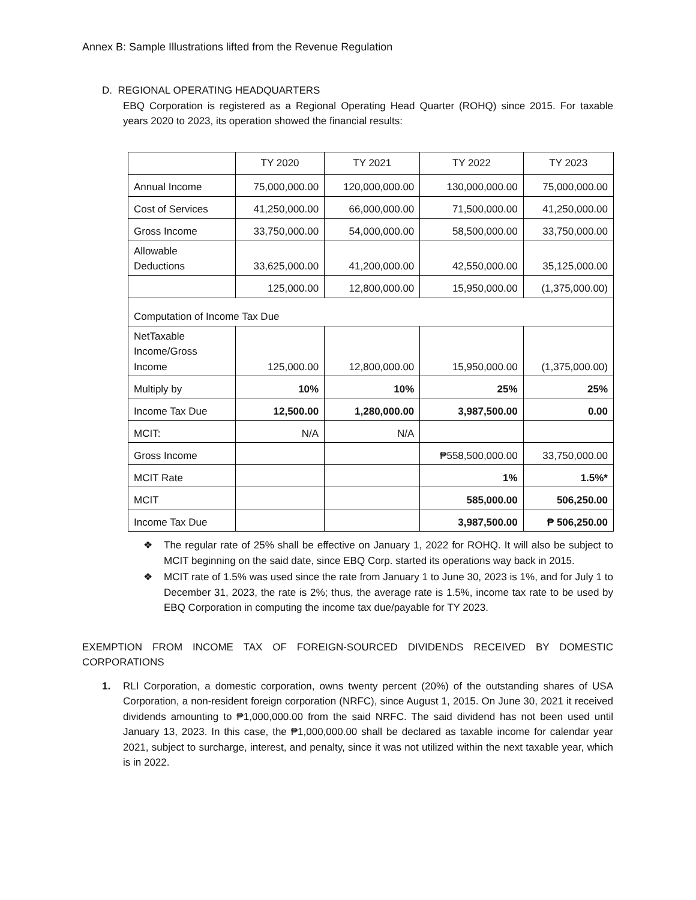Annex B: Sample Illustrations lifted from the Revenue Regulation
D. REGIONAL OPERATING HEADQUARTERS
EBQ Corporation is registered as a Regional Operating Head Quarter (ROHQ) since 2015. For taxable years 2020 to 2023, its operation showed the financial results:
| | TY 2020 | TY 2021 | TY 2022 | TY 2023 |
| --- | --- | --- | --- | --- |
| Annual Income | 75,000,000.00 | 120,000,000.00 | 130,000,000.00 | 75,000,000.00 |
| Cost of Services | 41,250,000.00 | 66,000,000.00 | 71,500,000.00 | 41,250,000.00 |
| Gross Income | 33,750,000.00 | 54,000,000.00 | 58,500,000.00 | 33,750,000.00 |
| Allowable Deductions | 33,625,000.00 | 41,200,000.00 | 42,550,000.00 | 35,125,000.00 |
| | 125,000.00 | 12,800,000.00 | 15,950,000.00 | (1,375,000.00) |
| Computation of Income Tax Due | | | | |
| NetTaxable Income/Gross Income | 125,000.00 | 12,800,000.00 | 15,950,000.00 | (1,375,000.00) |
| Multiply by | 10% | 10% | 25% | 25% |
| Income Tax Due | 12,500.00 | 1,280,000.00 | 3,987,500.00 | 0.00 |
| MCIT: | N/A | N/A | | |
| Gross Income | | | ₱558,500,000.00 | 33,750,000.00 |
| MCIT Rate | | | 1% | 1.5%* |
| MCIT | | | 585,000.00 | 506,250.00 |
| Income Tax Due | | | 3,987,500.00 | ₱ 506,250.00 |
❖ The regular rate of 25% shall be effective on January 1, 2022 for ROHQ. It will also be subject to MCIT beginning on the said date, since EBQ Corp. started its operations way back in 2015.
❖ MCIT rate of 1.5% was used since the rate from January 1 to June 30, 2023 is 1%, and for July 1 to December 31, 2023, the rate is 2%; thus, the average rate is 1.5%, income tax rate to be used by EBQ Corporation in computing the income tax due/payable for TY 2023.
EXEMPTION FROM INCOME TAX OF FOREIGN-SOURCED DIVIDENDS RECEIVED BY DOMESTIC CORPORATIONS
1. RLI Corporation, a domestic corporation, owns twenty percent (20%) of the outstanding shares of USA Corporation, a non-resident foreign corporation (NRFC), since August 1, 2015. On June 30, 2021 it received dividends amounting to ₱1,000,000.00 from the said NRFC. The said dividend has not been used until January 13, 2023. In this case, the ₱1,000,000.00 shall be declared as taxable income for calendar year 2021, subject to surcharge, interest, and penalty, since it was not utilized within the next taxable year, which is in 2022.